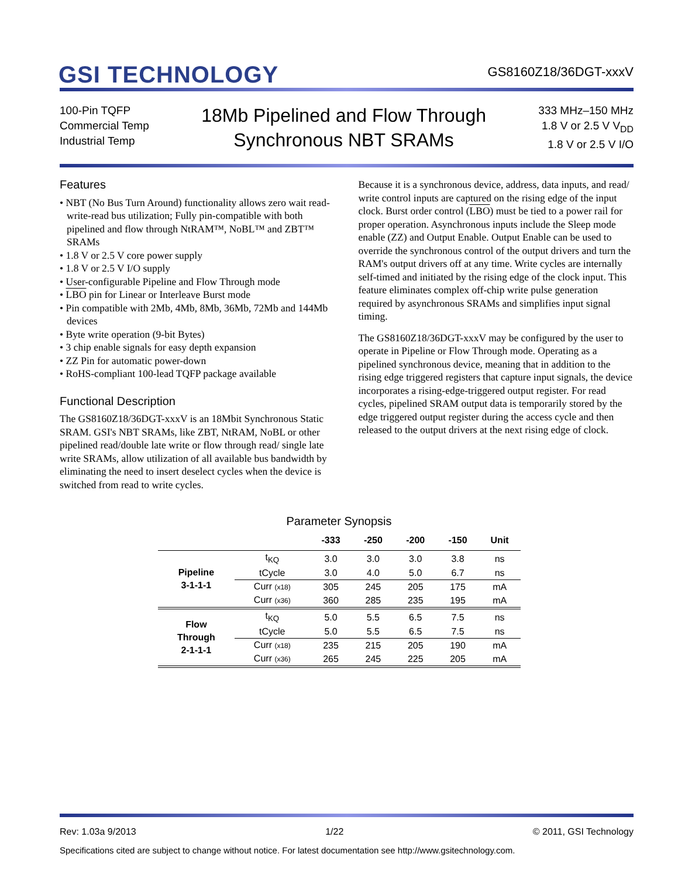GSI TECHNOLOGY
GS8160Z18/36DGT-xxxV
100-Pin TQFP
Commercial Temp
Industrial Temp
18Mb Pipelined and Flow Through
Synchronous NBT SRAMs
333 MHz–150 MHz
1.8 V or 2.5 V V<sub>DD</sub>
1.8 V or 2.5 V I/O
Features
• NBT (No Bus Turn Around) functionality allows zero wait read-write-read bus utilization; Fully pin-compatible with both pipelined and flow through NtRAM™, NoBL™ and ZBT™ SRAMs
• 1.8 V or 2.5 V core power supply
• 1.8 V or 2.5 V I/O supply
• User-configurable Pipeline and Flow Through mode
• LBO pin for Linear or Interleave Burst mode
• Pin compatible with 2Mb, 4Mb, 8Mb, 36Mb, 72Mb and 144Mb devices
• Byte write operation (9-bit Bytes)
• 3 chip enable signals for easy depth expansion
• ZZ Pin for automatic power-down
• RoHS-compliant 100-lead TQFP package available
Functional Description
The GS8160Z18/36DGT-xxxV is an 18Mbit Synchronous Static SRAM. GSI's NBT SRAMs, like ZBT, NtRAM, NoBL or other pipelined read/double late write or flow through read/ single late write SRAMs, allow utilization of all available bus bandwidth by eliminating the need to insert deselect cycles when the device is switched from read to write cycles.
Because it is a synchronous device, address, data inputs, and read/ write control inputs are captured on the rising edge of the input clock. Burst order control (LBO) must be tied to a power rail for proper operation. Asynchronous inputs include the Sleep mode enable (ZZ) and Output Enable. Output Enable can be used to override the synchronous control of the output drivers and turn the RAM's output drivers off at any time. Write cycles are internally self-timed and initiated by the rising edge of the clock input. This feature eliminates complex off-chip write pulse generation required by asynchronous SRAMs and simplifies input signal timing.
The GS8160Z18/36DGT-xxxV may be configured by the user to operate in Pipeline or Flow Through mode. Operating as a pipelined synchronous device, meaning that in addition to the rising edge triggered registers that capture input signals, the device incorporates a rising-edge-triggered output register. For read cycles, pipelined SRAM output data is temporarily stored by the edge triggered output register during the access cycle and then released to the output drivers at the next rising edge of clock.
Parameter Synopsis
| | | -333 | -250 | -200 | -150 | Unit |
| --- | --- | --- | --- | --- | --- | --- |
| Pipeline 3-1-1-1 | t<sub>KQ</sub> | 3.0 | 3.0 | 3.0 | 3.8 | ns |
| | tCycle | 3.0 | 4.0 | 5.0 | 6.7 | ns |
| | Curr (x18) | 305 | 245 | 205 | 175 | mA |
| | Curr (x36) | 360 | 285 | 235 | 195 | mA |
| Flow Through 2-1-1-1 | t<sub>KQ</sub> | 5.0 | 5.5 | 6.5 | 7.5 | ns |
| | tCycle | 5.0 | 5.5 | 6.5 | 7.5 | ns |
| | Curr (x18) | 235 | 215 | 205 | 190 | mA |
| | Curr (x36) | 265 | 245 | 225 | 205 | mA |
Rev: 1.03a 9/2013 1/22 © 2011, GSI Technology
Specifications cited are subject to change without notice. For latest documentation see http://www.gsitechnology.com.